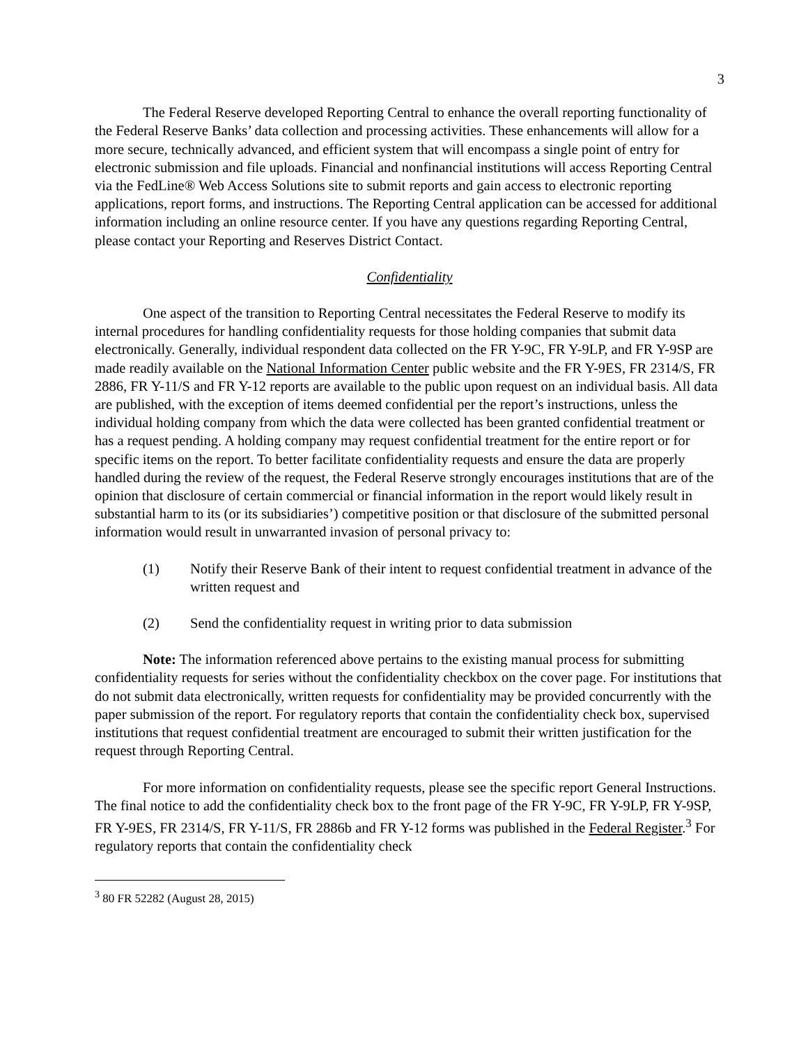3
The Federal Reserve developed Reporting Central to enhance the overall reporting functionality of the Federal Reserve Banks’ data collection and processing activities. These enhancements will allow for a more secure, technically advanced, and efficient system that will encompass a single point of entry for electronic submission and file uploads. Financial and nonfinancial institutions will access Reporting Central via the FedLine® Web Access Solutions site to submit reports and gain access to electronic reporting applications, report forms, and instructions. The Reporting Central application can be accessed for additional information including an online resource center. If you have any questions regarding Reporting Central, please contact your Reporting and Reserves District Contact.
Confidentiality
One aspect of the transition to Reporting Central necessitates the Federal Reserve to modify its internal procedures for handling confidentiality requests for those holding companies that submit data electronically. Generally, individual respondent data collected on the FR Y-9C, FR Y-9LP, and FR Y-9SP are made readily available on the National Information Center public website and the FR Y-9ES, FR 2314/S, FR 2886, FR Y-11/S and FR Y-12 reports are available to the public upon request on an individual basis. All data are published, with the exception of items deemed confidential per the report’s instructions, unless the individual holding company from which the data were collected has been granted confidential treatment or has a request pending. A holding company may request confidential treatment for the entire report or for specific items on the report. To better facilitate confidentiality requests and ensure the data are properly handled during the review of the request, the Federal Reserve strongly encourages institutions that are of the opinion that disclosure of certain commercial or financial information in the report would likely result in substantial harm to its (or its subsidiaries’) competitive position or that disclosure of the submitted personal information would result in unwarranted invasion of personal privacy to:
(1) Notify their Reserve Bank of their intent to request confidential treatment in advance of the written request and
(2) Send the confidentiality request in writing prior to data submission
Note: The information referenced above pertains to the existing manual process for submitting confidentiality requests for series without the confidentiality checkbox on the cover page. For institutions that do not submit data electronically, written requests for confidentiality may be provided concurrently with the paper submission of the report. For regulatory reports that contain the confidentiality check box, supervised institutions that request confidential treatment are encouraged to submit their written justification for the request through Reporting Central.
For more information on confidentiality requests, please see the specific report General Instructions. The final notice to add the confidentiality check box to the front page of the FR Y-9C, FR Y-9LP, FR Y-9SP, FR Y-9ES, FR 2314/S, FR Y-11/S, FR 2886b and FR Y-12 forms was published in the Federal Register.<sup>3</sup> For regulatory reports that contain the confidentiality check
<sup>3</sup> 80 FR 52282 (August 28, 2015)